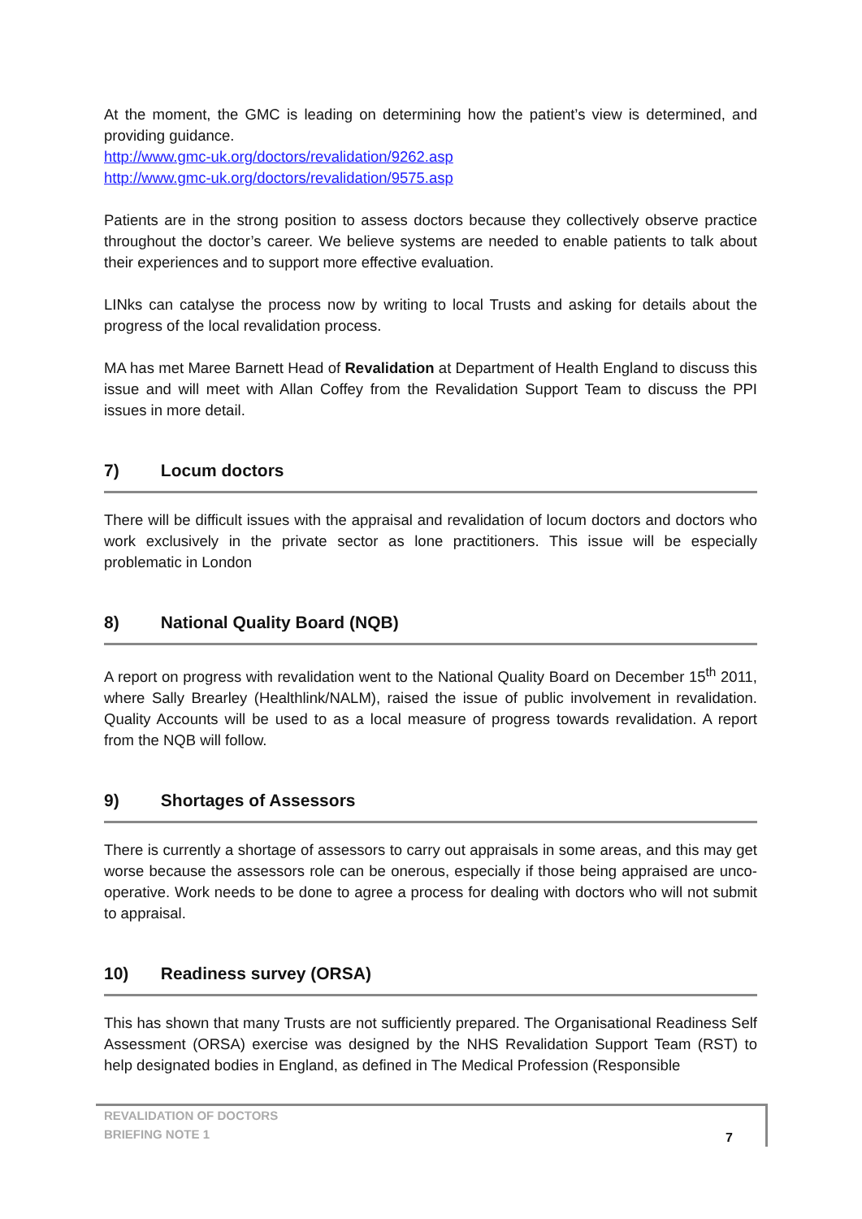At the moment, the GMC is leading on determining how the patient’s view is determined, and providing guidance.
http://www.gmc-uk.org/doctors/revalidation/9262.asp
http://www.gmc-uk.org/doctors/revalidation/9575.asp
Patients are in the strong position to assess doctors because they collectively observe practice throughout the doctor’s career. We believe systems are needed to enable patients to talk about their experiences and to support more effective evaluation.
LINks can catalyse the process now by writing to local Trusts and asking for details about the progress of the local revalidation process.
MA has met Maree Barnett Head of Revalidation at Department of Health England to discuss this issue and will meet with Allan Coffey from the Revalidation Support Team to discuss the PPI issues in more detail.
7) Locum doctors
There will be difficult issues with the appraisal and revalidation of locum doctors and doctors who work exclusively in the private sector as lone practitioners. This issue will be especially problematic in London
8) National Quality Board (NQB)
A report on progress with revalidation went to the National Quality Board on December 15<sup>th</sup> 2011, where Sally Brearley (Healthlink/NALM), raised the issue of public involvement in revalidation. Quality Accounts will be used to as a local measure of progress towards revalidation. A report from the NQB will follow.
9) Shortages of Assessors
There is currently a shortage of assessors to carry out appraisals in some areas, and this may get worse because the assessors role can be onerous, especially if those being appraised are unco-operative. Work needs to be done to agree a process for dealing with doctors who will not submit to appraisal.
10) Readiness survey (ORSA)
This has shown that many Trusts are not sufficiently prepared. The Organisational Readiness Self Assessment (ORSA) exercise was designed by the NHS Revalidation Support Team (RST) to help designated bodies in England, as defined in The Medical Profession (Responsible
REVALIDATION OF DOCTORS
BRIEFING NOTE 1
7